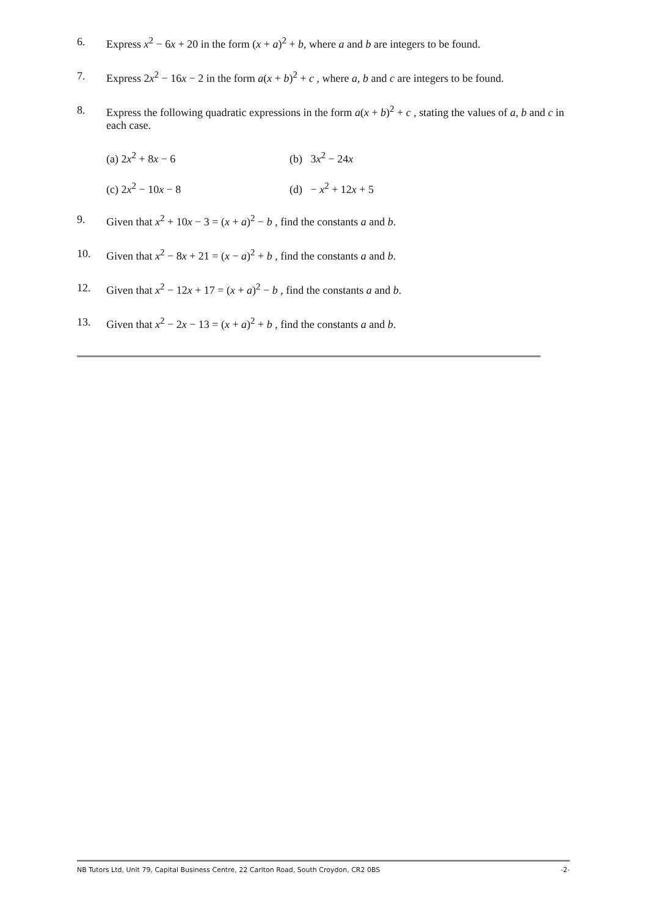6. Express x<sup>2</sup> − 6x + 20 in the form (x + a)<sup>2</sup> + b, where a and b are integers to be found.
7. Express 2x<sup>2</sup> − 16x − 2 in the form a(x + b)<sup>2</sup> + c , where a, b and c are integers to be found.
8. Express the following quadratic expressions in the form a(x + b)<sup>2</sup> + c , stating the values of a, b and c in each case.
(a) 2x<sup>2</sup> + 8x − 6 (b) 3x<sup>2</sup> − 24x
(c) 2x<sup>2</sup> − 10x − 8 (d) − x<sup>2</sup> + 12x + 5
9. Given that x<sup>2</sup> + 10x − 3 = (x + a)<sup>2</sup> − b , find the constants a and b.
10. Given that x<sup>2</sup> − 8x + 21 = (x − a)<sup>2</sup> + b , find the constants a and b.
12. Given that x<sup>2</sup> − 12x + 17 = (x + a)<sup>2</sup> − b , find the constants a and b.
13. Given that x<sup>2</sup> − 2x − 13 = (x + a)<sup>2</sup> + b , find the constants a and b.
NB Tutors Ltd, Unit 79, Capital Business Centre, 22 Carlton Road, South Croydon, CR2 0BS -2-